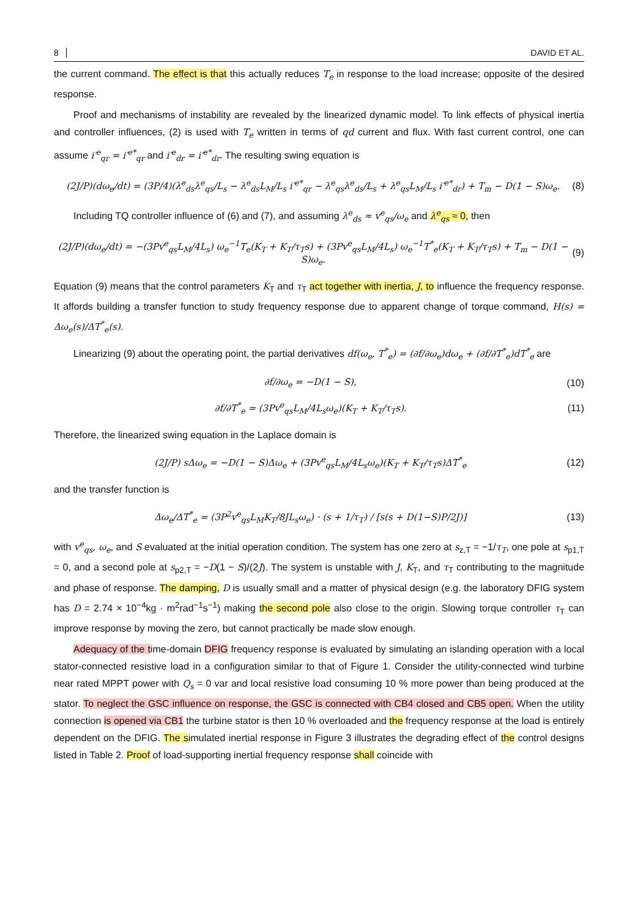8 DAVID ET AL.
the current command. The effect is that this actually reduces T<sub>e</sub> in response to the load increase; opposite of the desired response.
Proof and mechanisms of instability are revealed by the linearized dynamic model. To link effects of physical inertia and controller influences, (2) is used with T<sub>e</sub> written in terms of qd current and flux. With fast current control, one can assume i′<sup>e</sup><sub>qr</sub> = i′<sup>e*</sup><sub>qr</sub> and i′<sup>e</sup><sub>dr</sub> = i′<sup>e*</sup><sub>dr</sub>. The resulting swing equation is
(2J/P)(dω<sub>e</sub>/dt) = (3P/4)(λ<sup>e</sup><sub>ds</sub>λ<sup>e</sup><sub>qs</sub>/L<sub>s</sub> − λ<sup>e</sup><sub>ds</sub>L<sub>M</sub>/L<sub>s</sub> i′<sup>e*</sup><sub>qr</sub> − λ<sup>e</sup><sub>qs</sub>λ<sup>e</sup><sub>ds</sub>/L<sub>s</sub> + λ<sup>e</sup><sub>qs</sub>L<sub>M</sub>/L<sub>s</sub> i′<sup>e*</sup><sub>dr</sub>) + T<sub>m</sub> − D(1 − S)ω<sub>e</sub>. (8)
Including TQ controller influence of (6) and (7), and assuming λ<sup>e</sup><sub>ds</sub> ≈ v<sup>e</sup><sub>qs</sub>/ω<sub>e</sub> and λ<sup>e</sup><sub>qs</sub> ≈ 0, then
(2J/P)(dω<sub>e</sub>/dt) = −(3Pv<sup>e</sup><sub>qs</sub>L<sub>M</sub>/4L<sub>s</sub>) ω<sub>e</sub><sup>−1</sup>T<sub>e</sub>(K<sub>T</sub> + K<sub>T</sub>/τ<sub>T</sub>s) + (3Pv<sup>e</sup><sub>qs</sub>L<sub>M</sub>/4L<sub>s</sub>) ω<sub>e</sub><sup>−1</sup>T<sup>*</sup><sub>e</sub>(K<sub>T</sub> + K<sub>T</sub>/τ<sub>T</sub>s) + T<sub>m</sub> − D(1 − S)ω<sub>e</sub>. (9)
Equation (9) means that the control parameters K<sub>T</sub> and τ<sub>T</sub> act together with inertia, J, to influence the frequency response. It affords building a transfer function to study frequency response due to apparent change of torque command, H(s) = Δω<sub>e</sub>(s)/ΔT<sup>*</sup><sub>e</sub>(s).
Linearizing (9) about the operating point, the partial derivatives df(ω<sub>e</sub>, T<sup>*</sup><sub>e</sub>) = (∂f/∂ω<sub>e</sub>)dω<sub>e</sub> + (∂f/∂T<sup>*</sup><sub>e</sub>)dT<sup>*</sup><sub>e</sub> are
∂f/∂ω<sub>e</sub> = −D(1 − S), (10)
∂f/∂T<sup>*</sup><sub>e</sub> = (3Pv<sup>e</sup><sub>qs</sub>L<sub>M</sub>/4L<sub>s</sub>ω<sub>e</sub>)(K<sub>T</sub> + K<sub>T</sub>/τ<sub>T</sub>s). (11)
Therefore, the linearized swing equation in the Laplace domain is
(2J/P) sΔω<sub>e</sub> = −D(1 − S)Δω<sub>e</sub> + (3Pv<sup>e</sup><sub>qs</sub>L<sub>M</sub>/4L<sub>s</sub>ω<sub>e</sub>)(K<sub>T</sub> + K<sub>T</sub>/τ<sub>T</sub>s)ΔT<sup>*</sup><sub>e</sub> (12)
and the transfer function is
Δω<sub>e</sub>/ΔT<sup>*</sup><sub>e</sub> = (3P<sup>2</sup>v<sup>e</sup><sub>qs</sub>L<sub>M</sub>K<sub>T</sub>/8JL<sub>s</sub>ω<sub>e</sub>) · (s + 1/τ<sub>T</sub>) / [s(s + D(1−S)P/2J)] (13)
with v<sup>e</sup><sub>qs</sub>, ω<sub>e</sub>, and S evaluated at the initial operation condition. The system has one zero at s<sub>z,T</sub> = −1/τ<sub>T</sub>, one pole at s<sub>p1,T</sub> = 0, and a second pole at s<sub>p2,T</sub> = −D(1 − S)/(2J). The system is unstable with J, K<sub>T</sub>, and τ<sub>T</sub> contributing to the magnitude and phase of response. The damping, D is usually small and a matter of physical design (e.g. the laboratory DFIG system has D = 2.74 × 10<sup>−4</sup>kg · m<sup>2</sup>rad<sup>−1</sup>s<sup>−1</sup>) making the second pole also close to the origin. Slowing torque controller τ<sub>T</sub> can improve response by moving the zero, but cannot practically be made slow enough.
Adequacy of the time-domain DFIG frequency response is evaluated by simulating an islanding operation with a local stator-connected resistive load in a configuration similar to that of Figure 1. Consider the utility-connected wind turbine near rated MPPT power with Q<sub>s</sub> = 0 var and local resistive load consuming 10 % more power than being produced at the stator. To neglect the GSC influence on response, the GSC is connected with CB4 closed and CB5 open. When the utility connection is opened via CB1 the turbine stator is then 10 % overloaded and the frequency response at the load is entirely dependent on the DFIG. The simulated inertial response in Figure 3 illustrates the degrading effect of the control designs listed in Table 2. Proof of load-supporting inertial frequency response shall coincide with